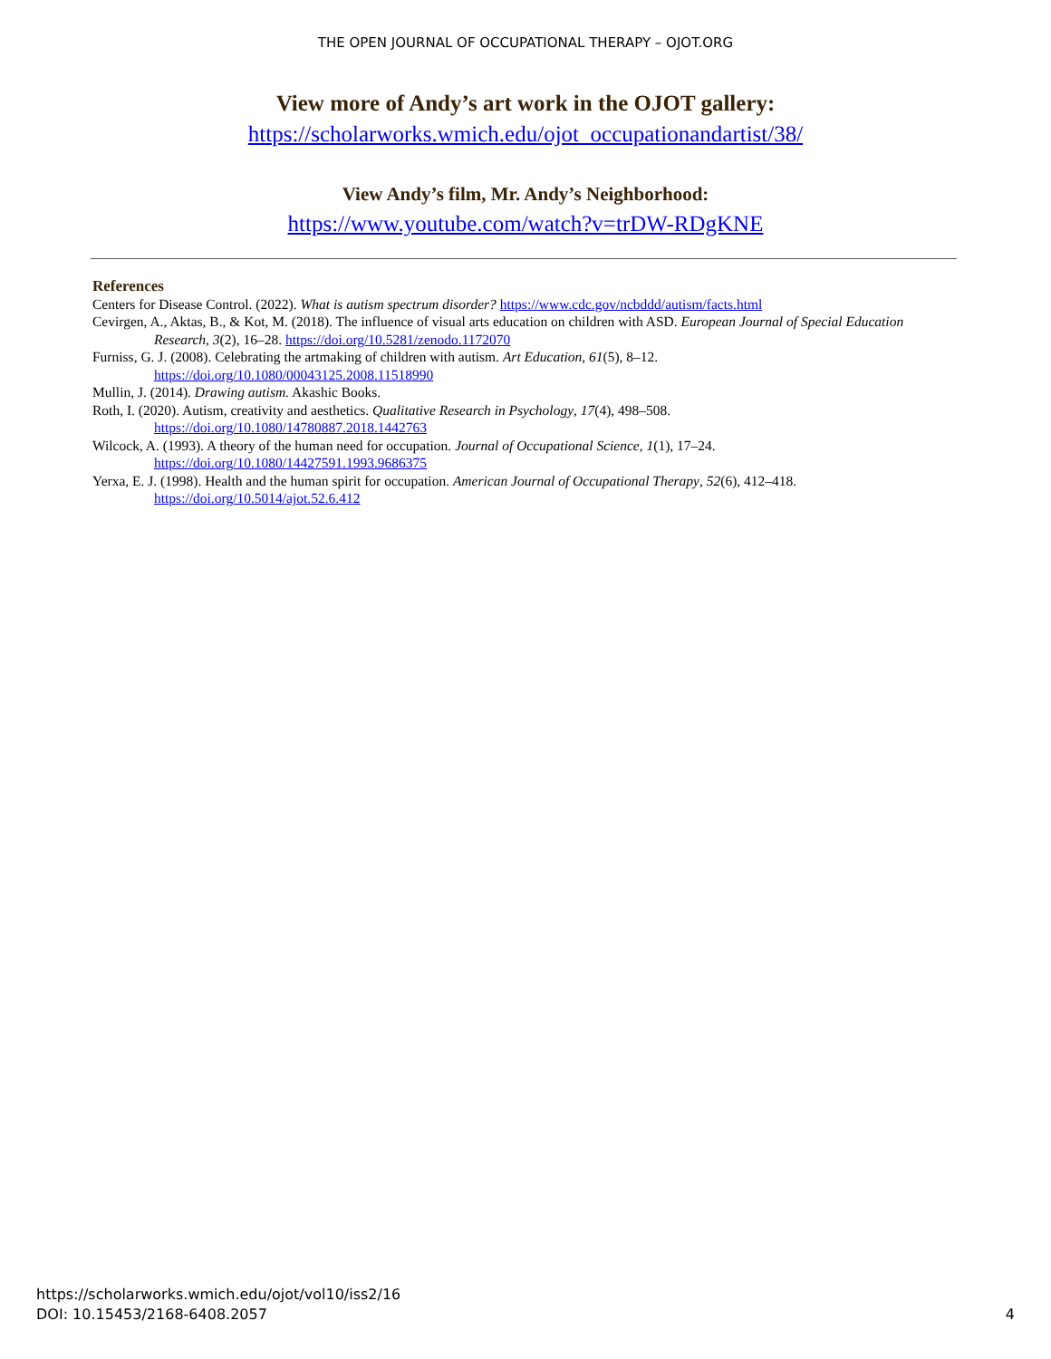THE OPEN JOURNAL OF OCCUPATIONAL THERAPY – OJOT.ORG
View more of Andy’s art work in the OJOT gallery:
https://scholarworks.wmich.edu/ojot_occupationandartist/38/
View Andy’s film, Mr. Andy’s Neighborhood:
https://www.youtube.com/watch?v=trDW-RDgKNE
References
Centers for Disease Control. (2022). What is autism spectrum disorder? https://www.cdc.gov/ncbddd/autism/facts.html
Cevirgen, A., Aktas, B., & Kot, M. (2018). The influence of visual arts education on children with ASD. European Journal of Special Education Research, 3(2), 16–28. https://doi.org/10.5281/zenodo.1172070
Furniss, G. J. (2008). Celebrating the artmaking of children with autism. Art Education, 61(5), 8–12.
https://doi.org/10.1080/00043125.2008.11518990
Mullin, J. (2014). Drawing autism. Akashic Books.
Roth, I. (2020). Autism, creativity and aesthetics. Qualitative Research in Psychology, 17(4), 498–508.
https://doi.org/10.1080/14780887.2018.1442763
Wilcock, A. (1993). A theory of the human need for occupation. Journal of Occupational Science, 1(1), 17–24.
https://doi.org/10.1080/14427591.1993.9686375
Yerxa, E. J. (1998). Health and the human spirit for occupation. American Journal of Occupational Therapy, 52(6), 412–418.
https://doi.org/10.5014/ajot.52.6.412
https://scholarworks.wmich.edu/ojot/vol10/iss2/16
DOI: 10.15453/2168-6408.2057 4